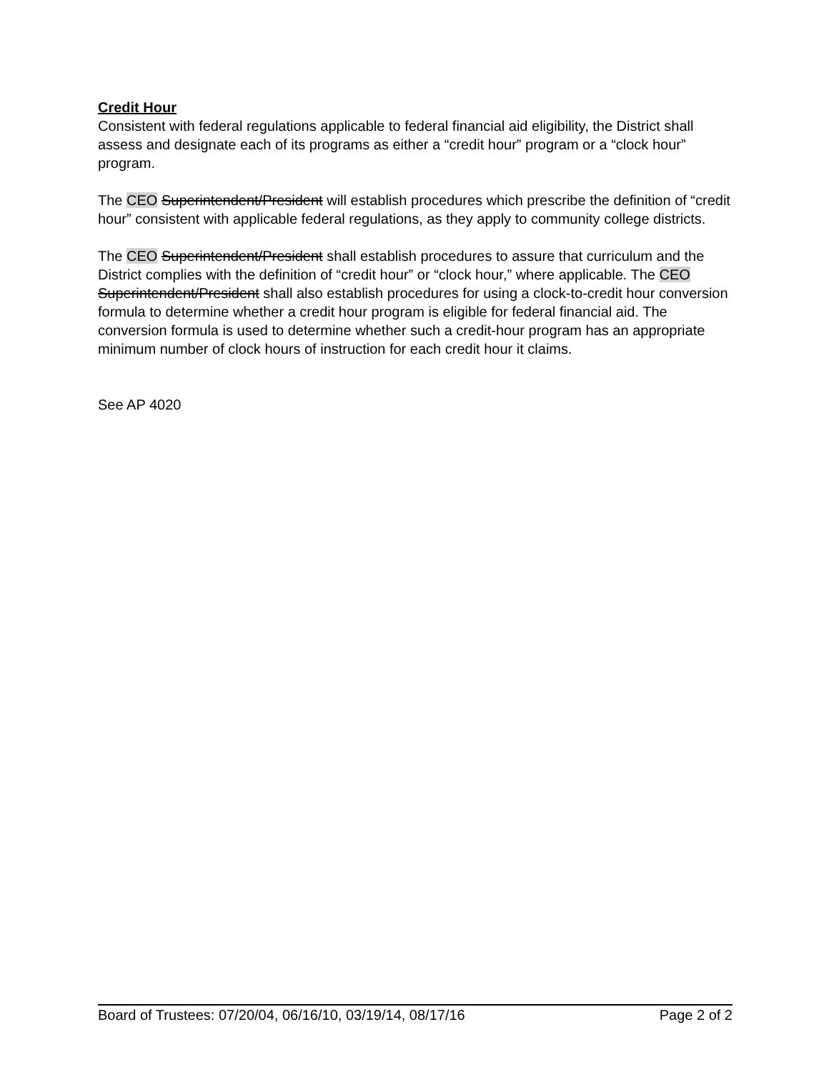Credit Hour
Consistent with federal regulations applicable to federal financial aid eligibility, the District shall assess and designate each of its programs as either a “credit hour” program or a “clock hour” program.
The CEO Superintendent/President will establish procedures which prescribe the definition of “credit hour” consistent with applicable federal regulations, as they apply to community college districts.
The CEO Superintendent/President shall establish procedures to assure that curriculum and the District complies with the definition of “credit hour” or “clock hour,” where applicable. The CEO Superintendent/President shall also establish procedures for using a clock-to-credit hour conversion formula to determine whether a credit hour program is eligible for federal financial aid. The conversion formula is used to determine whether such a credit-hour program has an appropriate minimum number of clock hours of instruction for each credit hour it claims.
See AP 4020
Board of Trustees: 07/20/04, 06/16/10, 03/19/14, 08/17/16 Page 2 of 2